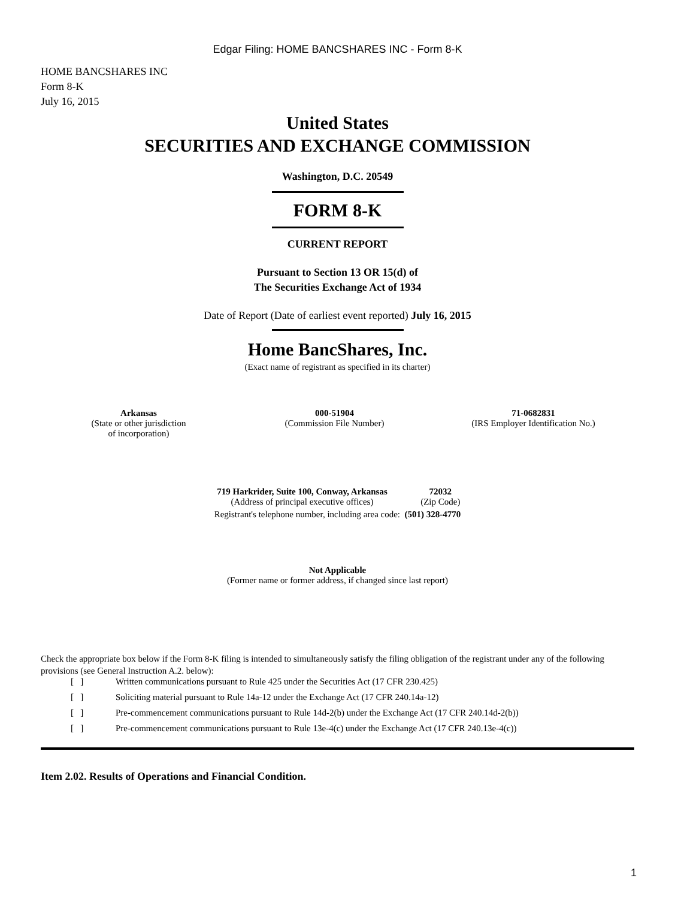Edgar Filing: HOME BANCSHARES INC - Form 8-K
HOME BANCSHARES INC
Form 8-K
July 16, 2015
United States
SECURITIES AND EXCHANGE COMMISSION
Washington, D.C. 20549
FORM 8-K
CURRENT REPORT
Pursuant to Section 13 OR 15(d) of
The Securities Exchange Act of 1934
Date of Report (Date of earliest event reported) July 16, 2015
Home BancShares, Inc.
(Exact name of registrant as specified in its charter)
| Arkansas (State or other jurisdiction of incorporation) | 000-51904 (Commission File Number) | 71-0682831 (IRS Employer Identification No.) |
| 719 Harkrider, Suite 100, Conway, Arkansas (Address of principal executive offices) | 72032 (Zip Code) |
| Registrant's telephone number, including area code: (501) 328-4770 | |
Not Applicable
(Former name or former address, if changed since last report)
Check the appropriate box below if the Form 8-K filing is intended to simultaneously satisfy the filing obligation of the registrant under any of the following provisions (see General Instruction A.2. below):
| [ ] | Written communications pursuant to Rule 425 under the Securities Act (17 CFR 230.425) |
| [ ] | Soliciting material pursuant to Rule 14a-12 under the Exchange Act (17 CFR 240.14a-12) |
| [ ] | Pre-commencement communications pursuant to Rule 14d-2(b) under the Exchange Act (17 CFR 240.14d-2(b)) |
| [ ] | Pre-commencement communications pursuant to Rule 13e-4(c) under the Exchange Act (17 CFR 240.13e-4(c)) |
Item 2.02. Results of Operations and Financial Condition.
1